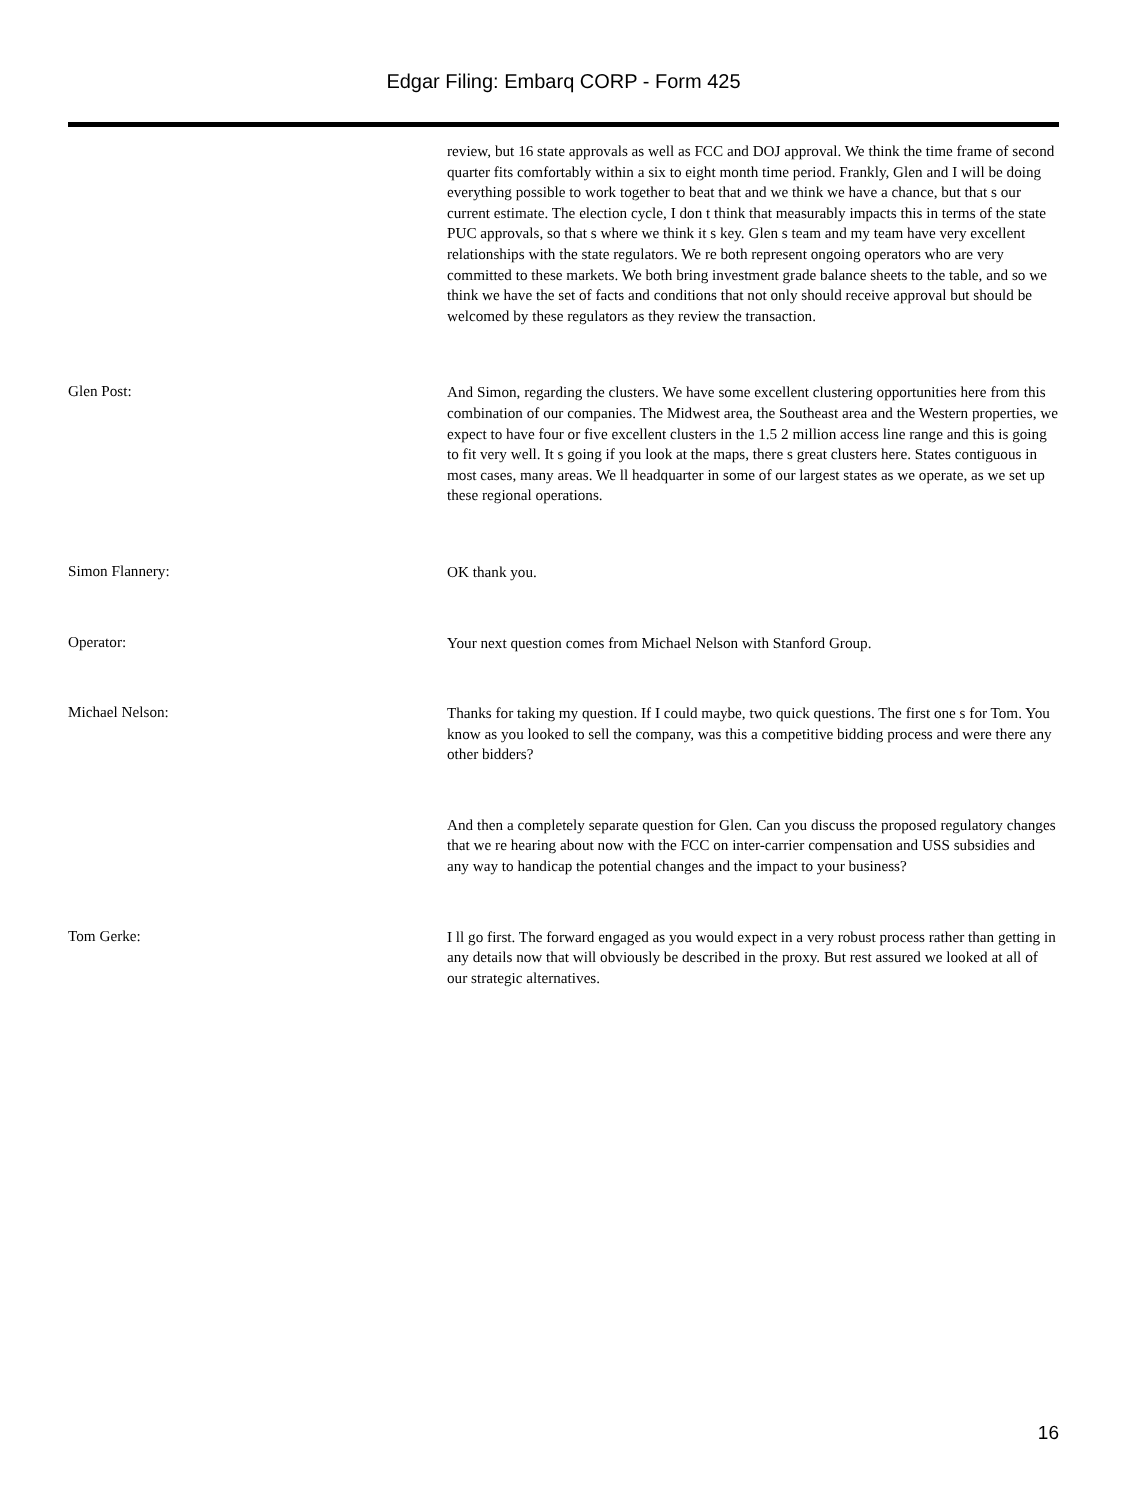Edgar Filing: Embarq CORP - Form 425
review, but 16 state approvals as well as FCC and DOJ approval. We think the time frame of second quarter fits comfortably within a six to eight month time period. Frankly, Glen and I will be doing everything possible to work together to beat that and we think we have a chance, but that s our current estimate. The election cycle, I don t think that measurably impacts this in terms of the state PUC approvals, so that s where we think it s key. Glen s team and my team have very excellent relationships with the state regulators. We re both represent ongoing operators who are very committed to these markets. We both bring investment grade balance sheets to the table, and so we think we have the set of facts and conditions that not only should receive approval but should be welcomed by these regulators as they review the transaction.
Glen Post:
And Simon, regarding the clusters. We have some excellent clustering opportunities here from this combination of our companies. The Midwest area, the Southeast area and the Western properties, we expect to have four or five excellent clusters in the 1.5 2 million access line range and this is going to fit very well. It s going if you look at the maps, there s great clusters here. States contiguous in most cases, many areas. We ll headquarter in some of our largest states as we operate, as we set up these regional operations.
Simon Flannery:
OK thank you.
Operator:
Your next question comes from Michael Nelson with Stanford Group.
Michael Nelson:
Thanks for taking my question. If I could maybe, two quick questions. The first one s for Tom. You know as you looked to sell the company, was this a competitive bidding process and were there any other bidders?
And then a completely separate question for Glen. Can you discuss the proposed regulatory changes that we re hearing about now with the FCC on inter-carrier compensation and USS subsidies and any way to handicap the potential changes and the impact to your business?
Tom Gerke:
I ll go first. The forward engaged as you would expect in a very robust process rather than getting in any details now that will obviously be described in the proxy. But rest assured we looked at all of our strategic alternatives.
16